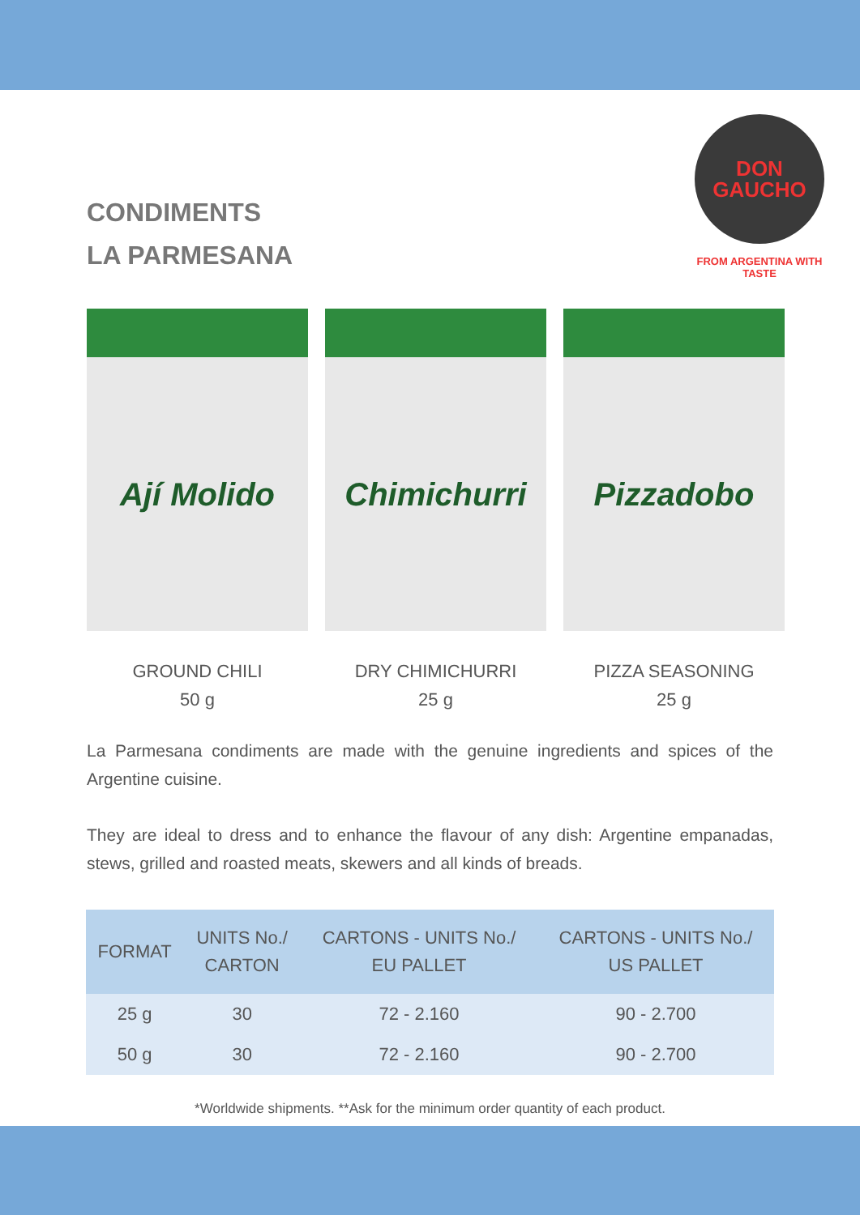CONDIMENTS
LA PARMESANA
DON
GAUCHO
FROM ARGENTINA WITH TASTE
Ají Molido
GROUND CHILI
50 g
Chimichurri
DRY CHIMICHURRI
25 g
Pizzadobo
PIZZA SEASONING
25 g
La Parmesana condiments are made with the genuine ingredients and spices of the Argentine cuisine.
They are ideal to dress and to enhance the flavour of any dish: Argentine empanadas, stews, grilled and roasted meats, skewers and all kinds of breads.
| FORMAT | UNITS No./ CARTON | CARTONS - UNITS No./ EU PALLET | CARTONS - UNITS No./ US PALLET |
| --- | --- | --- | --- |
| 25 g | 30 | 72 - 2.160 | 90 - 2.700 |
| 50 g | 30 | 72 - 2.160 | 90 - 2.700 |
*Worldwide shipments. **Ask for the minimum order quantity of each product.